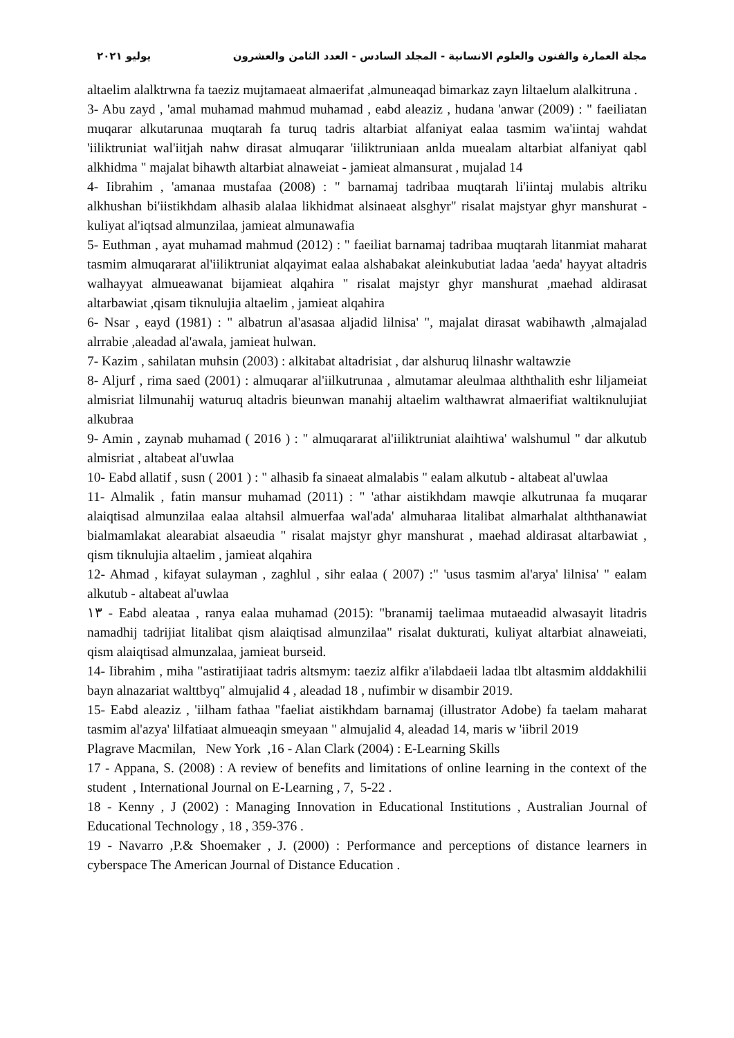مجلة العمارة والفنون والعلوم الانسانية - المجلد السادس - العدد الثامن والعشرون يوليو ٢٠٢١
altaelim alalktrwna fa taeziz mujtamaeat almaerifat ,almuneaqad bimarkaz zayn liltaelum alalkitruna .
3- Abu zayd , 'amal muhamad mahmud muhamad , eabd aleaziz , hudana 'anwar (2009) : " faeiliatan muqarar alkutarunaa muqtarah fa turuq tadris altarbiat alfaniyat ealaa tasmim wa'iintaj wahdat 'iiliktruniat wal'iitjah nahw dirasat almuqarar 'iiliktruniaan anlda muealam altarbiat alfaniyat qabl alkhidma " majalat bihawth altarbiat alnaweiat - jamieat almansurat , mujalad 14
4- Iibrahim , 'amanaa mustafaa (2008) : " barnamaj tadribaa muqtarah li'iintaj mulabis altriku alkhushan bi'iistikhdam alhasib alalaa likhidmat alsinaeat alsghyr" risalat majstyar ghyr manshurat - kuliyat al'iqtsad almunzilaa, jamieat almunawafia
5- Euthman , ayat muhamad mahmud (2012) : " faeiliat barnamaj tadribaa muqtarah litanmiat maharat tasmim almuqararat al'iiliktruniat alqayimat ealaa alshabakat aleinkubutiat ladaa 'aeda' hayyat altadris walhayyat almueawanat bijamieat alqahira " risalat majstyr ghyr manshurat ,maehad aldirasat altarbawiat ,qisam tiknulujia altaelim , jamieat alqahira
6- Nsar , eayd (1981) : " albatrun al'asasaa aljadid lilnisa' ", majalat dirasat wabihawth ,almajalad alrrabie ,aleadad al'awala, jamieat hulwan.
7- Kazim , sahilatan muhsin (2003) : alkitabat altadrisiat , dar alshuruq lilnashr waltawzie
8- Aljurf , rima saed (2001) : almuqarar al'iilkutrunaa , almutamar aleulmaa alththalith eshr liljameiat almisriat lilmunahij waturuq altadris bieunwan manahij altaelim walthawrat almaerifiat waltiknulujiat alkubraa
9- Amin , zaynab muhamad ( 2016 ) : " almuqararat al'iiliktruniat alaihtiwa' walshumul " dar alkutub almisriat , altabeat al'uwlaa
10- Eabd allatif , susn ( 2001 ) : " alhasib fa sinaeat almalabis " ealam alkutub - altabeat al'uwlaa
11- Almalik , fatin mansur muhamad (2011) : " 'athar aistikhdam mawqie alkutrunaa fa muqarar alaiqtisad almunzilaa ealaa altahsil almuerfaa wal'ada' almuharaa litalibat almarhalat alththanawiat bialmamlakat alearabiat alsaeudia " risalat majstyr ghyr manshurat , maehad aldirasat altarbawiat , qism tiknulujia altaelim , jamieat alqahira
12- Ahmad , kifayat sulayman , zaghlul , sihr ealaa ( 2007) :" 'usus tasmim al'arya' lilnisa' " ealam alkutub - altabeat al'uwlaa
١٣ - Eabd aleataa , ranya ealaa muhamad (2015): "branamij taelimaa mutaeadid alwasayit litadris namadhij tadrijiat litalibat qism alaiqtisad almunzilaa" risalat dukturati, kuliyat altarbiat alnaweiati, qism alaiqtisad almunzalaa, jamieat burseid.
14- Iibrahim , miha "astiratijiaat tadris altsmym: taeziz alfikr a'ilabdaeii ladaa tlbt altasmim alddakhilii bayn alnazariat walttbyq" almujalid 4 , aleadad 18 , nufimbir w disambir 2019.
15- Eabd aleaziz , 'iilham fathaa "faeliat aistikhdam barnamaj (illustrator Adobe) fa taelam maharat tasmim al'azya' lilfatiaat almueaqin smeyaan " almujalid 4, aleadad 14, maris w 'iibril 2019
Plagrave Macmilan, New York ,16 - Alan Clark (2004) : E-Learning Skills
17 - Appana, S. (2008) : A review of benefits and limitations of online learning in the context of the student , International Journal on E-Learning , 7, 5-22 .
18 - Kenny , J (2002) : Managing Innovation in Educational Institutions , Australian Journal of Educational Technology , 18 , 359-376 .
19 - Navarro ,P.& Shoemaker , J. (2000) : Performance and perceptions of distance learners in cyberspace The American Journal of Distance Education .